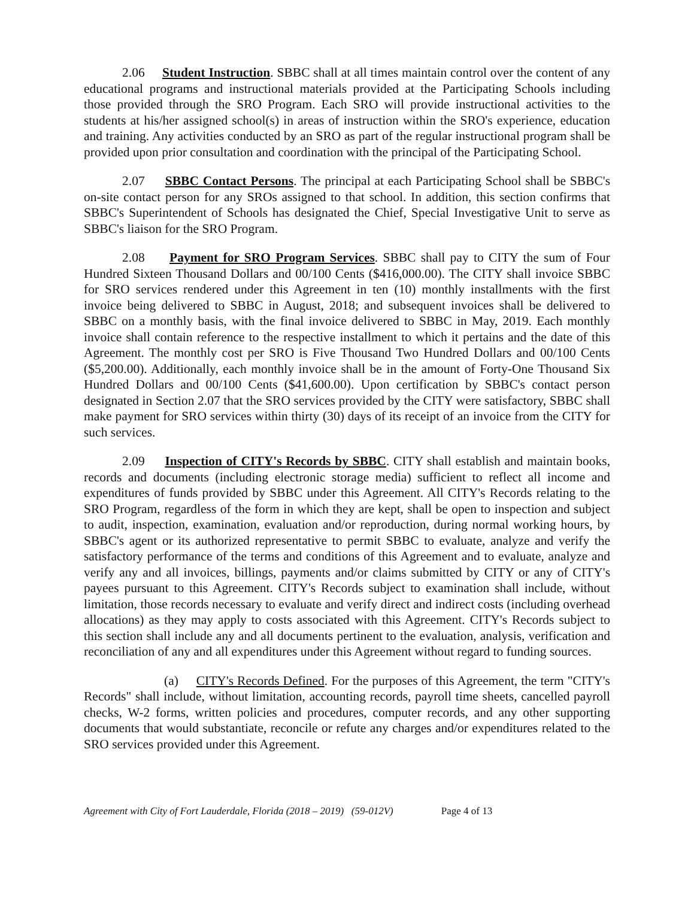2.06 Student Instruction. SBBC shall at all times maintain control over the content of any educational programs and instructional materials provided at the Participating Schools including those provided through the SRO Program. Each SRO will provide instructional activities to the students at his/her assigned school(s) in areas of instruction within the SRO's experience, education and training. Any activities conducted by an SRO as part of the regular instructional program shall be provided upon prior consultation and coordination with the principal of the Participating School.
2.07 SBBC Contact Persons. The principal at each Participating School shall be SBBC's on-site contact person for any SROs assigned to that school. In addition, this section confirms that SBBC's Superintendent of Schools has designated the Chief, Special Investigative Unit to serve as SBBC's liaison for the SRO Program.
2.08 Payment for SRO Program Services. SBBC shall pay to CITY the sum of Four Hundred Sixteen Thousand Dollars and 00/100 Cents ($416,000.00). The CITY shall invoice SBBC for SRO services rendered under this Agreement in ten (10) monthly installments with the first invoice being delivered to SBBC in August, 2018; and subsequent invoices shall be delivered to SBBC on a monthly basis, with the final invoice delivered to SBBC in May, 2019. Each monthly invoice shall contain reference to the respective installment to which it pertains and the date of this Agreement. The monthly cost per SRO is Five Thousand Two Hundred Dollars and 00/100 Cents ($5,200.00). Additionally, each monthly invoice shall be in the amount of Forty-One Thousand Six Hundred Dollars and 00/100 Cents ($41,600.00). Upon certification by SBBC's contact person designated in Section 2.07 that the SRO services provided by the CITY were satisfactory, SBBC shall make payment for SRO services within thirty (30) days of its receipt of an invoice from the CITY for such services.
2.09 Inspection of CITY's Records by SBBC. CITY shall establish and maintain books, records and documents (including electronic storage media) sufficient to reflect all income and expenditures of funds provided by SBBC under this Agreement. All CITY's Records relating to the SRO Program, regardless of the form in which they are kept, shall be open to inspection and subject to audit, inspection, examination, evaluation and/or reproduction, during normal working hours, by SBBC's agent or its authorized representative to permit SBBC to evaluate, analyze and verify the satisfactory performance of the terms and conditions of this Agreement and to evaluate, analyze and verify any and all invoices, billings, payments and/or claims submitted by CITY or any of CITY's payees pursuant to this Agreement. CITY's Records subject to examination shall include, without limitation, those records necessary to evaluate and verify direct and indirect costs (including overhead allocations) as they may apply to costs associated with this Agreement. CITY's Records subject to this section shall include any and all documents pertinent to the evaluation, analysis, verification and reconciliation of any and all expenditures under this Agreement without regard to funding sources.
(a) CITY's Records Defined. For the purposes of this Agreement, the term "CITY's Records" shall include, without limitation, accounting records, payroll time sheets, cancelled payroll checks, W-2 forms, written policies and procedures, computer records, and any other supporting documents that would substantiate, reconcile or refute any charges and/or expenditures related to the SRO services provided under this Agreement.
Agreement with City of Fort Lauderdale, Florida (2018 – 2019) (59-012V) Page 4 of 13